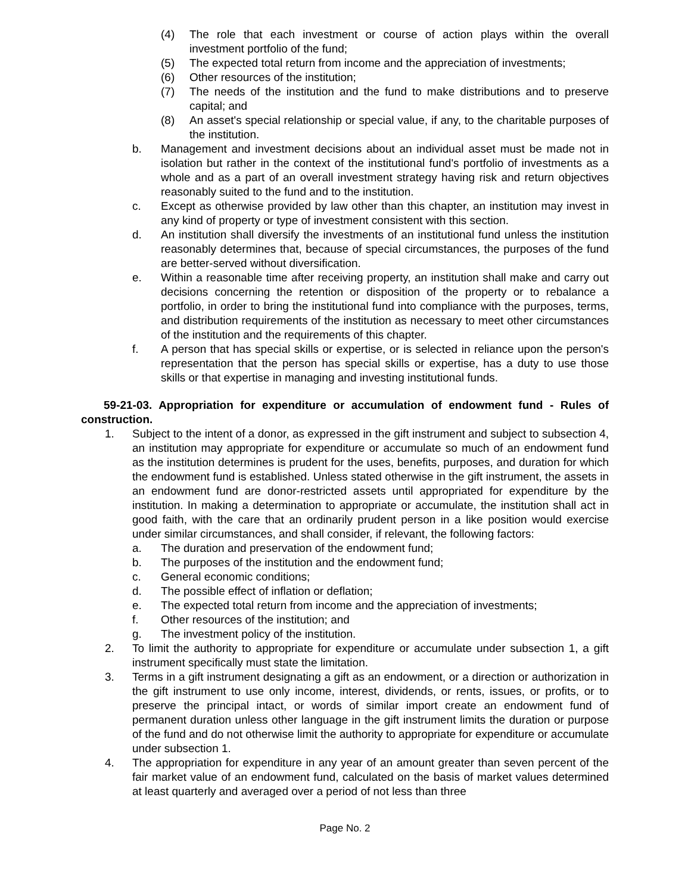(4) The role that each investment or course of action plays within the overall investment portfolio of the fund;
(5) The expected total return from income and the appreciation of investments;
(6) Other resources of the institution;
(7) The needs of the institution and the fund to make distributions and to preserve capital; and
(8) An asset's special relationship or special value, if any, to the charitable purposes of the institution.
b. Management and investment decisions about an individual asset must be made not in isolation but rather in the context of the institutional fund's portfolio of investments as a whole and as a part of an overall investment strategy having risk and return objectives reasonably suited to the fund and to the institution.
c. Except as otherwise provided by law other than this chapter, an institution may invest in any kind of property or type of investment consistent with this section.
d. An institution shall diversify the investments of an institutional fund unless the institution reasonably determines that, because of special circumstances, the purposes of the fund are better-served without diversification.
e. Within a reasonable time after receiving property, an institution shall make and carry out decisions concerning the retention or disposition of the property or to rebalance a portfolio, in order to bring the institutional fund into compliance with the purposes, terms, and distribution requirements of the institution as necessary to meet other circumstances of the institution and the requirements of this chapter.
f. A person that has special skills or expertise, or is selected in reliance upon the person's representation that the person has special skills or expertise, has a duty to use those skills or that expertise in managing and investing institutional funds.
59-21-03. Appropriation for expenditure or accumulation of endowment fund - Rules of construction.
1. Subject to the intent of a donor, as expressed in the gift instrument and subject to subsection 4, an institution may appropriate for expenditure or accumulate so much of an endowment fund as the institution determines is prudent for the uses, benefits, purposes, and duration for which the endowment fund is established. Unless stated otherwise in the gift instrument, the assets in an endowment fund are donor-restricted assets until appropriated for expenditure by the institution. In making a determination to appropriate or accumulate, the institution shall act in good faith, with the care that an ordinarily prudent person in a like position would exercise under similar circumstances, and shall consider, if relevant, the following factors:
a. The duration and preservation of the endowment fund;
b. The purposes of the institution and the endowment fund;
c. General economic conditions;
d. The possible effect of inflation or deflation;
e. The expected total return from income and the appreciation of investments;
f. Other resources of the institution; and
g. The investment policy of the institution.
2. To limit the authority to appropriate for expenditure or accumulate under subsection 1, a gift instrument specifically must state the limitation.
3. Terms in a gift instrument designating a gift as an endowment, or a direction or authorization in the gift instrument to use only income, interest, dividends, or rents, issues, or profits, or to preserve the principal intact, or words of similar import create an endowment fund of permanent duration unless other language in the gift instrument limits the duration or purpose of the fund and do not otherwise limit the authority to appropriate for expenditure or accumulate under subsection 1.
4. The appropriation for expenditure in any year of an amount greater than seven percent of the fair market value of an endowment fund, calculated on the basis of market values determined at least quarterly and averaged over a period of not less than three
Page No. 2